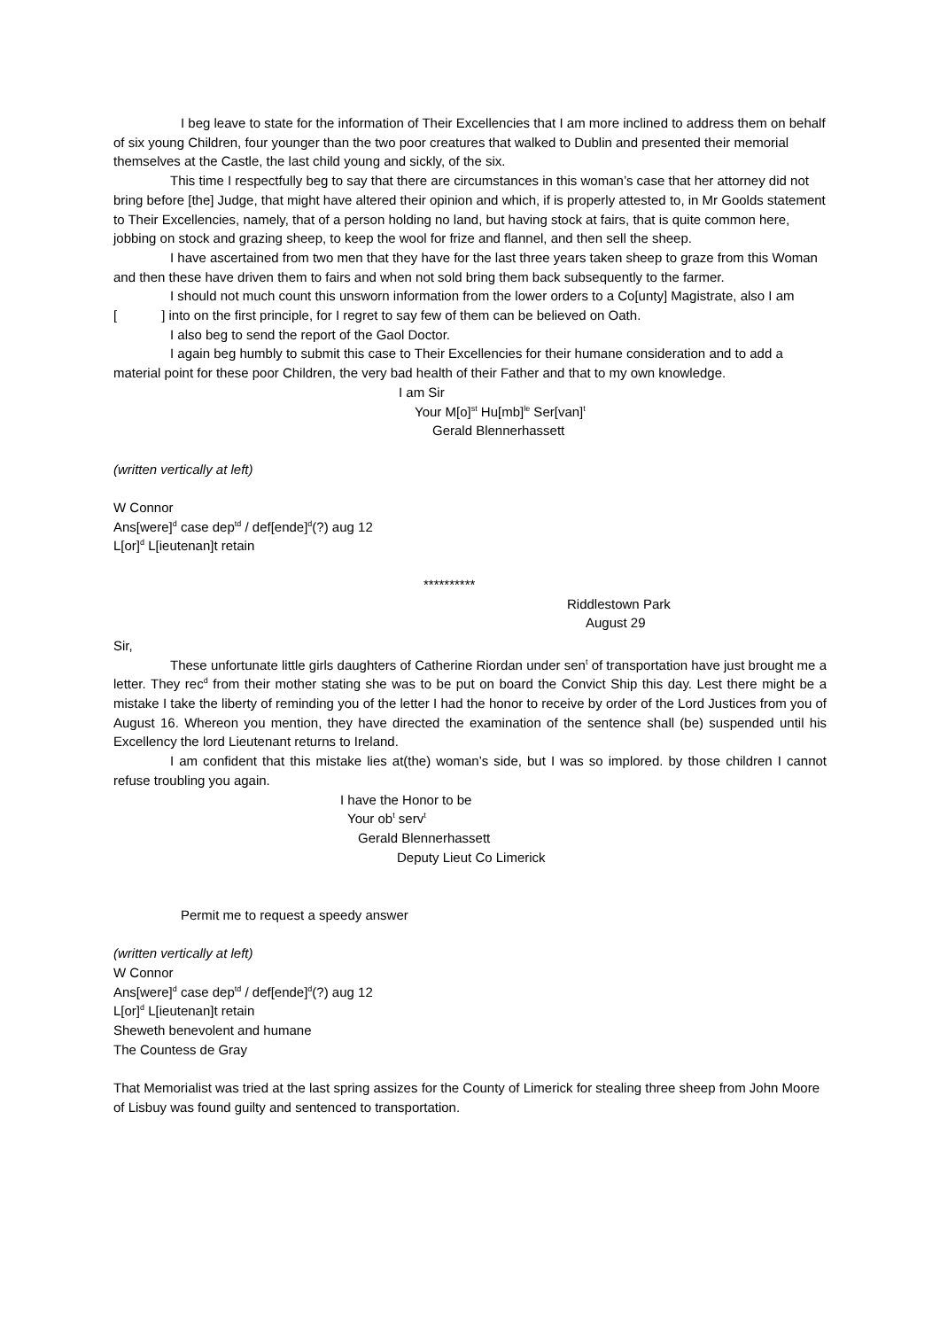I beg leave to state for the information of Their Excellencies that I am more inclined to address them on behalf of six young Children, four younger than the two poor creatures that walked to Dublin and presented their memorial themselves at the Castle, the last child young and sickly, of the six.
This time I respectfully beg to say that there are circumstances in this woman’s case that her attorney did not bring before [the] Judge, that might have altered their opinion and which, if is properly attested to, in Mr Goolds statement to Their Excellencies, namely, that of a person holding no land, but having stock at fairs, that is quite common here, jobbing on stock and grazing sheep, to keep the wool for frize and flannel, and then sell the sheep.
I have ascertained from two men that they have for the last three years taken sheep to graze from this Woman and then these have driven them to fairs and when not sold bring them back subsequently to the farmer.
I should not much count this unsworn information from the lower orders to a Co[unty] Magistrate, also I am [ ] into on the first principle, for I regret to say few of them can be believed on Oath.
I also beg to send the report of the Gaol Doctor.
I again beg humbly to submit this case to Their Excellencies for their humane consideration and to add a material point for these poor Children, the very bad health of their Father and that to my own knowledge.
I am Sir
Your M[o]<sup>st</sup> Hu[mb]<sup>le</sup> Ser[van]<sup>t</sup>
Gerald Blennerhassett
(written vertically at left)
W Connor
Ans[were]<sup>d</sup> case dep<sup>td</sup> / def[ende]<sup>d</sup>(?) aug 12
L[or]<sup>d</sup> L[ieutenan]t retain
**********
Riddlestown Park
August 29
Sir,
These unfortunate little girls daughters of Catherine Riordan under sen<sup>t</sup> of transportation have just brought me a letter. They rec<sup>d</sup> from their mother stating she was to be put on board the Convict Ship this day. Lest there might be a mistake I take the liberty of reminding you of the letter I had the honor to receive by order of the Lord Justices from you of August 16. Whereon you mention, they have directed the examination of the sentence shall (be) suspended until his Excellency the lord Lieutenant returns to Ireland.
I am confident that this mistake lies at(the) woman’s side, but I was so implored. by those children I cannot refuse troubling you again.
I have the Honor to be
Your ob<sup>t</sup> serv<sup>t</sup>
Gerald Blennerhassett
Deputy Lieut Co Limerick
Permit me to request a speedy answer
(written vertically at left)
W Connor
Ans[were]<sup>d</sup> case dep<sup>td</sup> / def[ende]<sup>d</sup>(?) aug 12
L[or]<sup>d</sup> L[ieutenan]t retain
Sheweth benevolent and humane
The Countess de Gray
That Memorialist was tried at the last spring assizes for the County of Limerick for stealing three sheep from John Moore of Lisbuy was found guilty and sentenced to transportation.